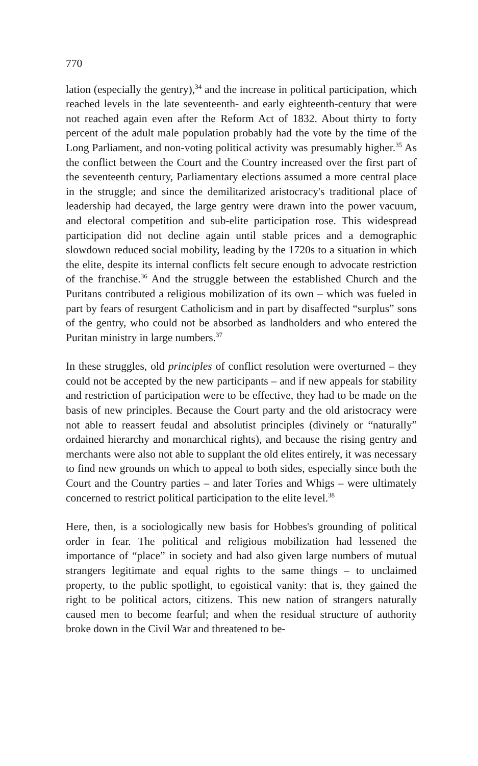770
lation (especially the gentry),<sup>34</sup> and the increase in political participation, which reached levels in the late seventeenth- and early eighteenth-century that were not reached again even after the Reform Act of 1832. About thirty to forty percent of the adult male population probably had the vote by the time of the Long Parliament, and non-voting political activity was presumably higher.<sup>35</sup> As the conflict between the Court and the Country increased over the first part of the seventeenth century, Parliamentary elections assumed a more central place in the struggle; and since the demilitarized aristocracy's traditional place of leadership had decayed, the large gentry were drawn into the power vacuum, and electoral competition and sub-elite participation rose. This widespread participation did not decline again until stable prices and a demographic slowdown reduced social mobility, leading by the 1720s to a situation in which the elite, despite its internal conflicts felt secure enough to advocate restriction of the franchise.<sup>36</sup> And the struggle between the established Church and the Puritans contributed a religious mobilization of its own – which was fueled in part by fears of resurgent Catholicism and in part by disaffected “surplus” sons of the gentry, who could not be absorbed as landholders and who entered the Puritan ministry in large numbers.<sup>37</sup>
In these struggles, old principles of conflict resolution were overturned – they could not be accepted by the new participants – and if new appeals for stability and restriction of participation were to be effective, they had to be made on the basis of new principles. Because the Court party and the old aristocracy were not able to reassert feudal and absolutist principles (divinely or “naturally” ordained hierarchy and monarchical rights), and because the rising gentry and merchants were also not able to supplant the old elites entirely, it was necessary to find new grounds on which to appeal to both sides, especially since both the Court and the Country parties – and later Tories and Whigs – were ultimately concerned to restrict political participation to the elite level.<sup>38</sup>
Here, then, is a sociologically new basis for Hobbes's grounding of political order in fear. The political and religious mobilization had lessened the importance of “place” in society and had also given large numbers of mutual strangers legitimate and equal rights to the same things – to unclaimed property, to the public spotlight, to egoistical vanity: that is, they gained the right to be political actors, citizens. This new nation of strangers naturally caused men to become fearful; and when the residual structure of authority broke down in the Civil War and threatened to be-